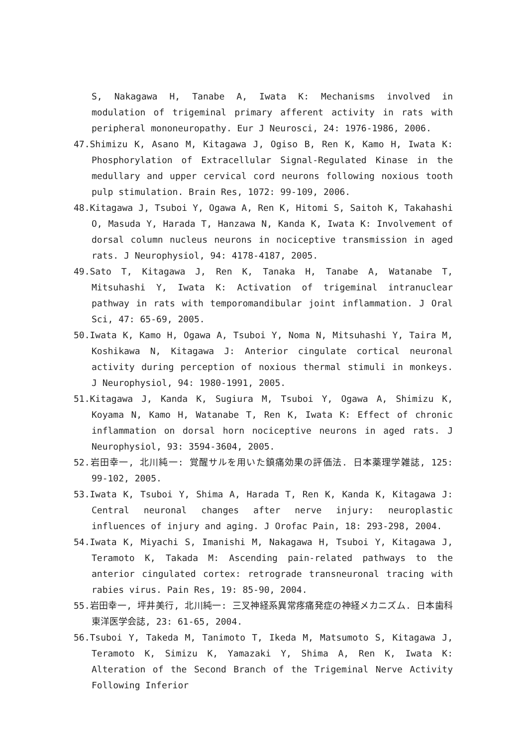S, Nakagawa H, Tanabe A, Iwata K: Mechanisms involved in modulation of trigeminal primary afferent activity in rats with peripheral mononeuropathy. Eur J Neurosci, 24: 1976-1986, 2006.
47.Shimizu K, Asano M, Kitagawa J, Ogiso B, Ren K, Kamo H, Iwata K: Phosphorylation of Extracellular Signal-Regulated Kinase in the medullary and upper cervical cord neurons following noxious tooth pulp stimulation. Brain Res, 1072: 99-109, 2006.
48.Kitagawa J, Tsuboi Y, Ogawa A, Ren K, Hitomi S, Saitoh K, Takahashi O, Masuda Y, Harada T, Hanzawa N, Kanda K, Iwata K: Involvement of dorsal column nucleus neurons in nociceptive transmission in aged rats. J Neurophysiol, 94: 4178-4187, 2005.
49.Sato T, Kitagawa J, Ren K, Tanaka H, Tanabe A, Watanabe T, Mitsuhashi Y, Iwata K: Activation of trigeminal intranuclear pathway in rats with temporomandibular joint inflammation. J Oral Sci, 47: 65-69, 2005.
50.Iwata K, Kamo H, Ogawa A, Tsuboi Y, Noma N, Mitsuhashi Y, Taira M, Koshikawa N, Kitagawa J: Anterior cingulate cortical neuronal activity during perception of noxious thermal stimuli in monkeys. J Neurophysiol, 94: 1980-1991, 2005.
51.Kitagawa J, Kanda K, Sugiura M, Tsuboi Y, Ogawa A, Shimizu K, Koyama N, Kamo H, Watanabe T, Ren K, Iwata K: Effect of chronic inflammation on dorsal horn nociceptive neurons in aged rats. J Neurophysiol, 93: 3594-3604, 2005.
52.岩田幸一, 北川純一: 覚醒サルを用いた鎮痛効果の評価法. 日本薬理学雑誌, 125: 99-102, 2005.
53.Iwata K, Tsuboi Y, Shima A, Harada T, Ren K, Kanda K, Kitagawa J: Central neuronal changes after nerve injury: neuroplastic influences of injury and aging. J Orofac Pain, 18: 293-298, 2004.
54.Iwata K, Miyachi S, Imanishi M, Nakagawa H, Tsuboi Y, Kitagawa J, Teramoto K, Takada M: Ascending pain-related pathways to the anterior cingulated cortex: retrograde transneuronal tracing with rabies virus. Pain Res, 19: 85-90, 2004.
55.岩田幸一, 坪井美行, 北川純一: 三叉神経系異常疼痛発症の神経メカニズム. 日本歯科東洋医学会誌, 23: 61-65, 2004.
56.Tsuboi Y, Takeda M, Tanimoto T, Ikeda M, Matsumoto S, Kitagawa J, Teramoto K, Simizu K, Yamazaki Y, Shima A, Ren K, Iwata K: Alteration of the Second Branch of the Trigeminal Nerve Activity Following Inferior